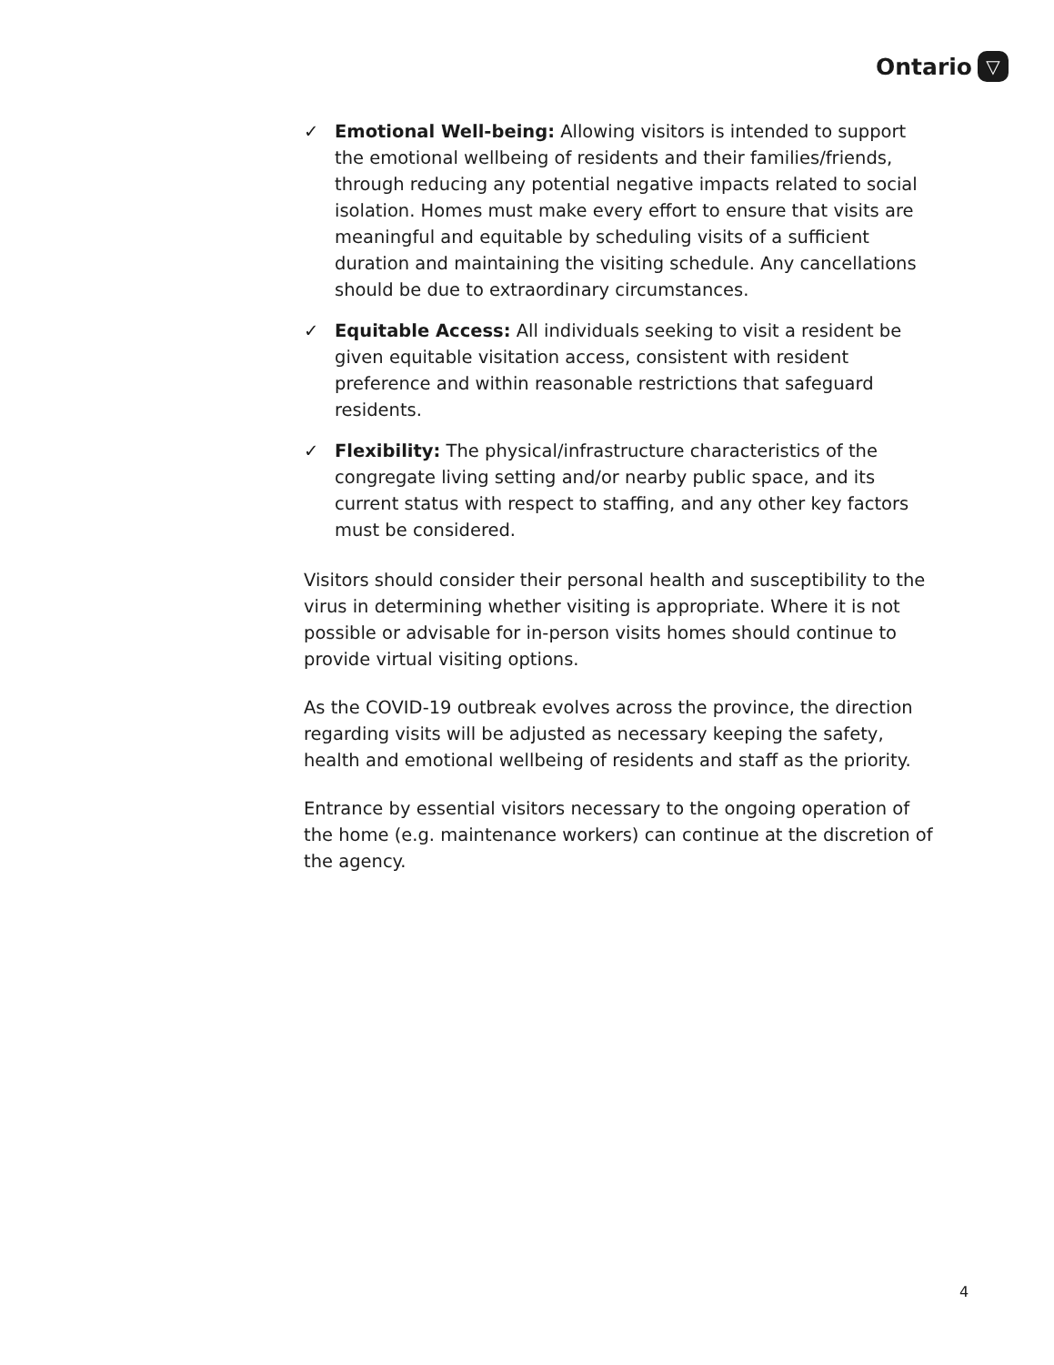Ontario ▽
✓ Emotional Well-being: Allowing visitors is intended to support the emotional wellbeing of residents and their families/friends, through reducing any potential negative impacts related to social isolation. Homes must make every effort to ensure that visits are meaningful and equitable by scheduling visits of a sufficient duration and maintaining the visiting schedule. Any cancellations should be due to extraordinary circumstances.
✓ Equitable Access: All individuals seeking to visit a resident be given equitable visitation access, consistent with resident preference and within reasonable restrictions that safeguard residents.
✓ Flexibility: The physical/infrastructure characteristics of the congregate living setting and/or nearby public space, and its current status with respect to staffing, and any other key factors must be considered.
Visitors should consider their personal health and susceptibility to the virus in determining whether visiting is appropriate. Where it is not possible or advisable for in-person visits homes should continue to provide virtual visiting options.
As the COVID-19 outbreak evolves across the province, the direction regarding visits will be adjusted as necessary keeping the safety, health and emotional wellbeing of residents and staff as the priority.
Entrance by essential visitors necessary to the ongoing operation of the home (e.g. maintenance workers) can continue at the discretion of the agency.
4